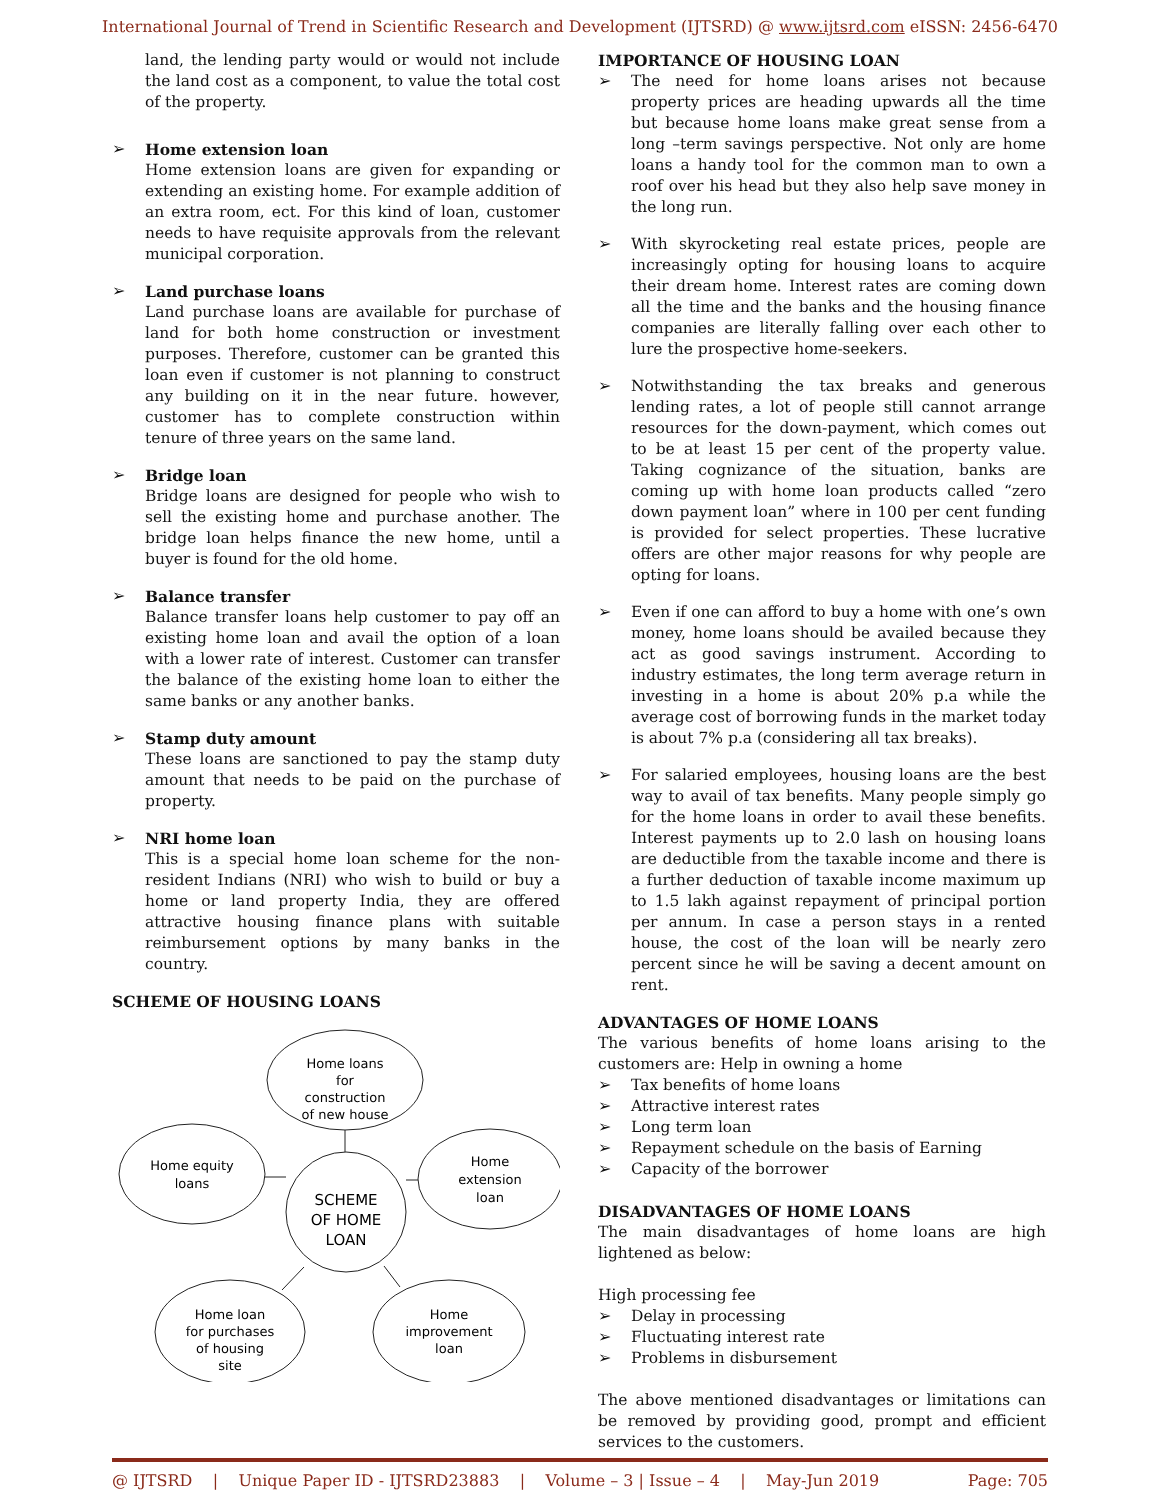International Journal of Trend in Scientific Research and Development (IJTSRD) @ www.ijtsrd.com eISSN: 2456-6470
land, the lending party would or would not include the land cost as a component, to value the total cost of the property.
➢ Home extension loan
Home extension loans are given for expanding or extending an existing home. For example addition of an extra room, ect. For this kind of loan, customer needs to have requisite approvals from the relevant municipal corporation.
➢ Land purchase loans
Land purchase loans are available for purchase of land for both home construction or investment purposes. Therefore, customer can be granted this loan even if customer is not planning to construct any building on it in the near future. however, customer has to complete construction within tenure of three years on the same land.
➢ Bridge loan
Bridge loans are designed for people who wish to sell the existing home and purchase another. The bridge loan helps finance the new home, until a buyer is found for the old home.
➢ Balance transfer
Balance transfer loans help customer to pay off an existing home loan and avail the option of a loan with a lower rate of interest. Customer can transfer the balance of the existing home loan to either the same banks or any another banks.
➢ Stamp duty amount
These loans are sanctioned to pay the stamp duty amount that needs to be paid on the purchase of property.
➢ NRI home loan
This is a special home loan scheme for the non-resident Indians (NRI) who wish to build or buy a home or land property India, they are offered attractive housing finance plans with suitable reimbursement options by many banks in the country.
SCHEME OF HOUSING LOANS
Home loans
for
construction
of new house
Home equity
loans
Home
extension
loan
SCHEME
OF HOME
LOAN
Home loan
for purchases
of housing
site
Home
improvement
loan
IMPORTANCE OF HOUSING LOAN
➢ The need for home loans arises not because property prices are heading upwards all the time but because home loans make great sense from a long –term savings perspective. Not only are home loans a handy tool for the common man to own a roof over his head but they also help save money in the long run.
➢ With skyrocketing real estate prices, people are increasingly opting for housing loans to acquire their dream home. Interest rates are coming down all the time and the banks and the housing finance companies are literally falling over each other to lure the prospective home-seekers.
➢ Notwithstanding the tax breaks and generous lending rates, a lot of people still cannot arrange resources for the down-payment, which comes out to be at least 15 per cent of the property value. Taking cognizance of the situation, banks are coming up with home loan products called “zero down payment loan” where in 100 per cent funding is provided for select properties. These lucrative offers are other major reasons for why people are opting for loans.
➢ Even if one can afford to buy a home with one’s own money, home loans should be availed because they act as good savings instrument. According to industry estimates, the long term average return in investing in a home is about 20% p.a while the average cost of borrowing funds in the market today is about 7% p.a (considering all tax breaks).
➢ For salaried employees, housing loans are the best way to avail of tax benefits. Many people simply go for the home loans in order to avail these benefits. Interest payments up to 2.0 lash on housing loans are deductible from the taxable income and there is a further deduction of taxable income maximum up to 1.5 lakh against repayment of principal portion per annum. In case a person stays in a rented house, the cost of the loan will be nearly zero percent since he will be saving a decent amount on rent.
ADVANTAGES OF HOME LOANS
The various benefits of home loans arising to the customers are: Help in owning a home
➢ Tax benefits of home loans
➢ Attractive interest rates
➢ Long term loan
➢ Repayment schedule on the basis of Earning
➢ Capacity of the borrower
DISADVANTAGES OF HOME LOANS
The main disadvantages of home loans are high lightened as below:
High processing fee
➢ Delay in processing
➢ Fluctuating interest rate
➢ Problems in disbursement
The above mentioned disadvantages or limitations can be removed by providing good, prompt and efficient services to the customers.
@ IJTSRD | Unique Paper ID - IJTSRD23883 | Volume – 3 | Issue – 4 | May-Jun 2019 Page: 705